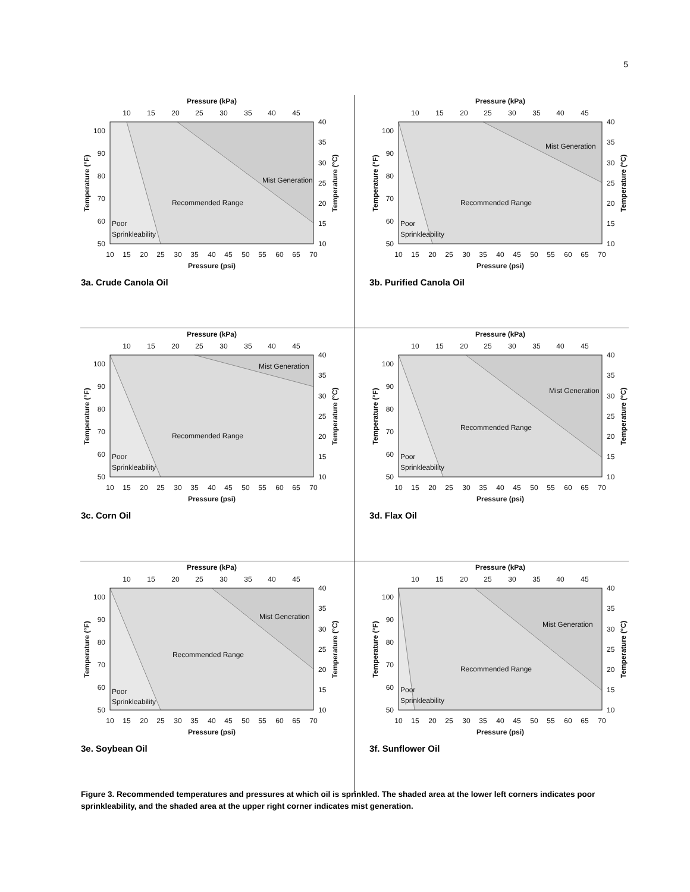5
Pressure (kPa)
10
15
20
25
30
35
40
45
100
90
80
70
60
50
40
35
30
25
20
15
10
10
15
20
25
30
35
40
45
50
55
60
65
70
Pressure (psi)
Temperature (°F)
Temperature (°C)
Recommended Range
Mist Generation
Poor
Sprinkleability
3a. Crude Canola Oil
Pressure (kPa)
10
15
20
25
30
35
40
45
100
90
80
70
60
50
40
35
30
25
20
15
10
10
15
20
25
30
35
40
45
50
55
60
65
70
Pressure (psi)
Temperature (°F)
Temperature (°C)
Recommended Range
Mist Generation
Poor
Sprinkleability
3b. Purified Canola Oil
Pressure (kPa)
10
15
20
25
30
35
40
45
100
90
80
70
60
50
40
35
30
25
20
15
10
10
15
20
25
30
35
40
45
50
55
60
65
70
Pressure (psi)
Temperature (°F)
Temperature (°C)
Recommended Range
Mist Generation
Poor
Sprinkleability
3c. Corn Oil
Pressure (kPa)
10
15
20
25
30
35
40
45
100
90
80
70
60
50
40
35
30
25
20
15
10
10
15
20
25
30
35
40
45
50
55
60
65
70
Pressure (psi)
Temperature (°F)
Temperature (°C)
Recommended Range
Mist Generation
Poor
Sprinkleability
3d. Flax Oil
Pressure (kPa)
10
15
20
25
30
35
40
45
100
90
80
70
60
50
40
35
30
25
20
15
10
10
15
20
25
30
35
40
45
50
55
60
65
70
Pressure (psi)
Temperature (°F)
Temperature (°C)
Recommended Range
Mist Generation
Poor
Sprinkleability
3e. Soybean Oil
Pressure (kPa)
10
15
20
25
30
35
40
45
100
90
80
70
60
50
40
35
30
25
20
15
10
10
15
20
25
30
35
40
45
50
55
60
65
70
Pressure (psi)
Temperature (°F)
Temperature (°C)
Recommended Range
Mist Generation
Poor
Sprinkleability
3f. Sunflower Oil
Figure 3. Recommended temperatures and pressures at which oil is sprinkled. The shaded area at the lower left corners indicates poor sprinkleability, and the shaded area at the upper right corner indicates mist generation.